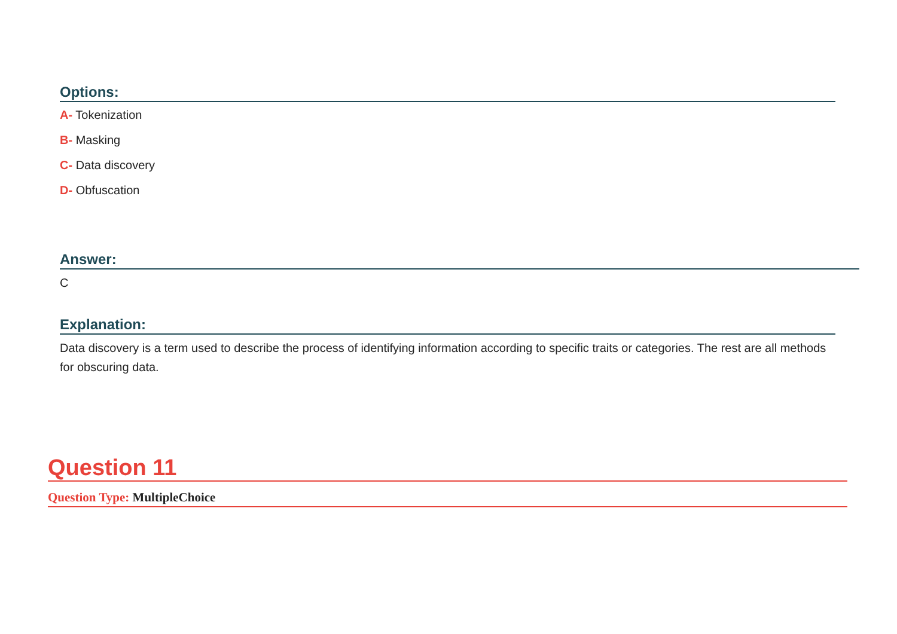Options:
A- Tokenization
B- Masking
C- Data discovery
D- Obfuscation
Answer:
C
Explanation:
Data discovery is a term used to describe the process of identifying information according to specific traits or categories. The rest are all methods for obscuring data.
Question 11
Question Type: MultipleChoice